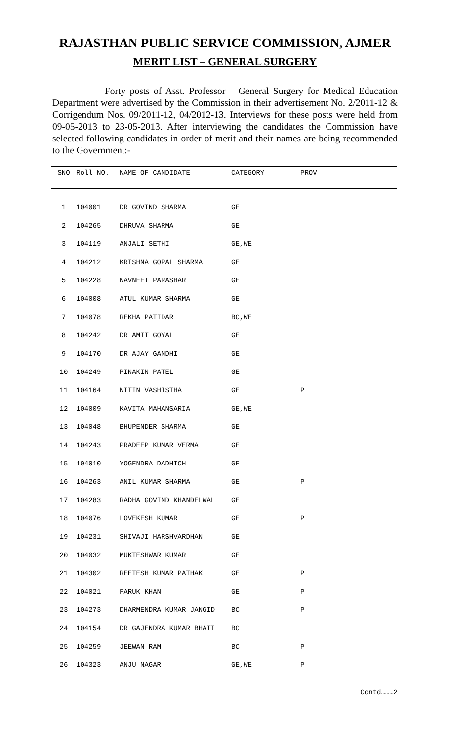RAJASTHAN PUBLIC SERVICE COMMISSION, AJMER
MERIT LIST – GENERAL SURGERY
Forty posts of Asst. Professor – General Surgery for Medical Education Department were advertised by the Commission in their advertisement No. 2/2011-12 & Corrigendum Nos. 09/2011-12, 04/2012-13. Interviews for these posts were held from 09-05-2013 to 23-05-2013. After interviewing the candidates the Commission have selected following candidates in order of merit and their names are being recommended to the Government:-
| SNO | Roll NO. | NAME OF CANDIDATE | CATEGORY | PROV |
| --- | --- | --- | --- | --- |
| 1 | 104001 | DR GOVIND SHARMA | GE | |
| 2 | 104265 | DHRUVA SHARMA | GE | |
| 3 | 104119 | ANJALI SETHI | GE,WE | |
| 4 | 104212 | KRISHNA GOPAL SHARMA | GE | |
| 5 | 104228 | NAVNEET PARASHAR | GE | |
| 6 | 104008 | ATUL KUMAR SHARMA | GE | |
| 7 | 104078 | REKHA PATIDAR | BC,WE | |
| 8 | 104242 | DR AMIT GOYAL | GE | |
| 9 | 104170 | DR AJAY GANDHI | GE | |
| 10 | 104249 | PINAKIN PATEL | GE | |
| 11 | 104164 | NITIN VASHISTHA | GE | P |
| 12 | 104009 | KAVITA MAHANSARIA | GE,WE | |
| 13 | 104048 | BHUPENDER SHARMA | GE | |
| 14 | 104243 | PRADEEP KUMAR VERMA | GE | |
| 15 | 104010 | YOGENDRA DADHICH | GE | |
| 16 | 104263 | ANIL KUMAR SHARMA | GE | P |
| 17 | 104283 | RADHA GOVIND KHANDELWAL | GE | |
| 18 | 104076 | LOVEKESH KUMAR | GE | P |
| 19 | 104231 | SHIVAJI HARSHVARDHAN | GE | |
| 20 | 104032 | MUKTESHWAR KUMAR | GE | |
| 21 | 104302 | REETESH KUMAR PATHAK | GE | P |
| 22 | 104021 | FARUK KHAN | GE | P |
| 23 | 104273 | DHARMENDRA KUMAR JANGID | BC | P |
| 24 | 104154 | DR GAJENDRA KUMAR BHATI | BC | |
| 25 | 104259 | JEEWAN RAM | BC | P |
| 26 | 104323 | ANJU NAGAR | GE,WE | P |
Contd………2